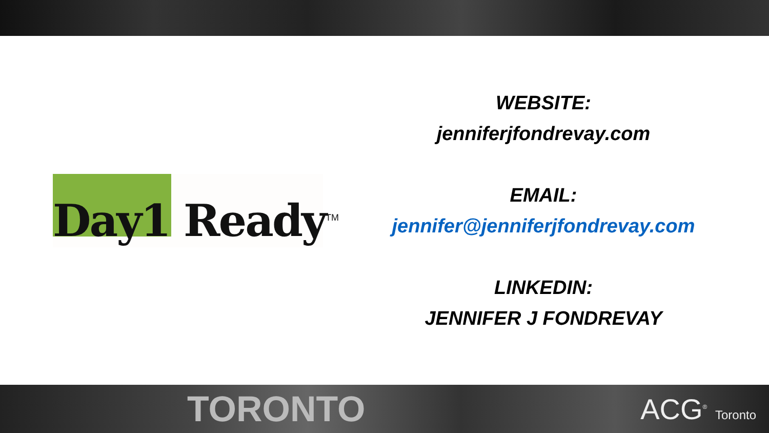Day1 Ready<sup>TM</sup>
WEBSITE:
jenniferjfondrevay.com
EMAIL:
jennifer@jenniferjfondrevay.com
LINKEDIN:
JENNIFER J FONDREVAY
TORONTO ACG<sup>®</sup> Toronto